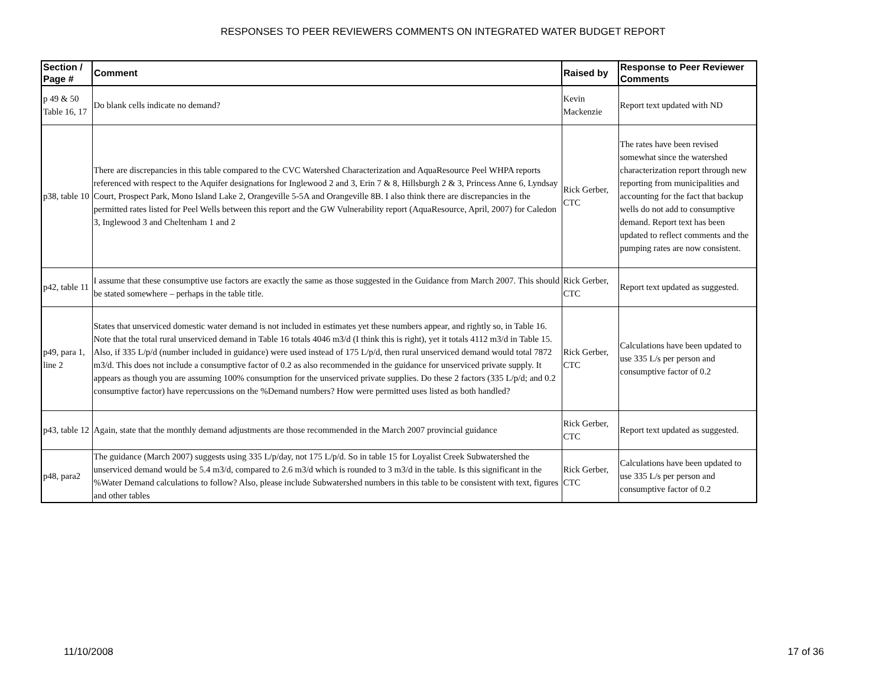RESPONSES TO PEER REVIEWERS COMMENTS ON INTEGRATED WATER BUDGET REPORT
| Section / Page # | Comment | Raised by | Response to Peer Reviewer Comments |
| --- | --- | --- | --- |
| p 49 & 50 Table 16, 17 | Do blank cells indicate no demand? | Kevin Mackenzie | Report text updated with ND |
| p38, table 10 | There are discrepancies in this table compared to the CVC Watershed Characterization and AquaResource Peel WHPA reports referenced with respect to the Aquifer designations for Inglewood 2 and 3, Erin 7 & 8, Hillsburgh 2 & 3, Princess Anne 6, Lyndsay Court, Prospect Park, Mono Island Lake 2, Orangeville 5-5A and Orangeville 8B. I also think there are discrepancies in the permitted rates listed for Peel Wells between this report and the GW Vulnerability report (AquaResource, April, 2007) for Caledon 3, Inglewood 3 and Cheltenham 1 and 2 | Rick Gerber, CTC | The rates have been revised somewhat since the watershed characterization report through new reporting from municipalities and accounting for the fact that backup wells do not add to consumptive demand. Report text has been updated to reflect comments and the pumping rates are now consistent. |
| p42, table 11 | I assume that these consumptive use factors are exactly the same as those suggested in the Guidance from March 2007. This should be stated somewhere – perhaps in the table title. | Rick Gerber, CTC | Report text updated as suggested. |
| p49, para 1, line 2 | States that unserviced domestic water demand is not included in estimates yet these numbers appear, and rightly so, in Table 16. Note that the total rural unserviced demand in Table 16 totals 4046 m3/d (I think this is right), yet it totals 4112 m3/d in Table 15. Also, if 335 L/p/d (number included in guidance) were used instead of 175 L/p/d, then rural unserviced demand would total 7872 m3/d. This does not include a consumptive factor of 0.2 as also recommended in the guidance for unserviced private supply. It appears as though you are assuming 100% consumption for the unserviced private supplies. Do these 2 factors (335 L/p/d; and 0.2 consumptive factor) have repercussions on the %Demand numbers? How were permitted uses listed as both handled? | Rick Gerber, CTC | Calculations have been updated to use 335 L/s per person and consumptive factor of 0.2 |
| p43, table 12 | Again, state that the monthly demand adjustments are those recommended in the March 2007 provincial guidance | Rick Gerber, CTC | Report text updated as suggested. |
| p48, para2 | The guidance (March 2007) suggests using 335 L/p/day, not 175 L/p/d. So in table 15 for Loyalist Creek Subwatershed the unserviced demand would be 5.4 m3/d, compared to 2.6 m3/d which is rounded to 3 m3/d in the table. Is this significant in the %Water Demand calculations to follow? Also, please include Subwatershed numbers in this table to be consistent with text, figures and other tables | Rick Gerber, CTC | Calculations have been updated to use 335 L/s per person and consumptive factor of 0.2 |
11/10/2008 17 of 36